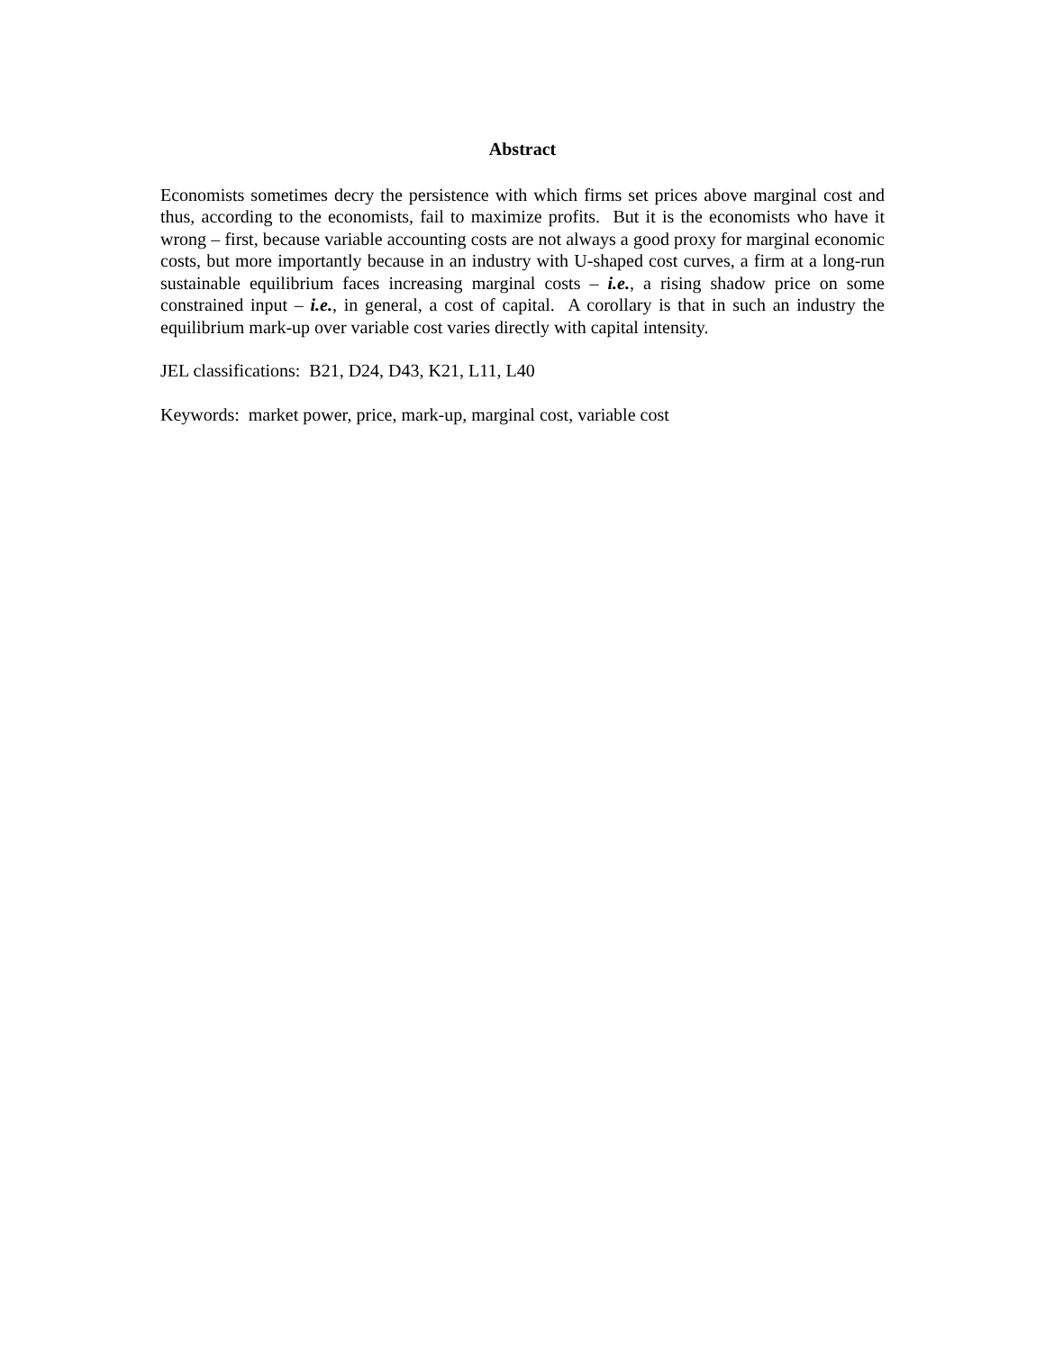Abstract
Economists sometimes decry the persistence with which firms set prices above marginal cost and thus, according to the economists, fail to maximize profits. But it is the economists who have it wrong – first, because variable accounting costs are not always a good proxy for marginal economic costs, but more importantly because in an industry with U-shaped cost curves, a firm at a long-run sustainable equilibrium faces increasing marginal costs – i.e., a rising shadow price on some constrained input – i.e., in general, a cost of capital. A corollary is that in such an industry the equilibrium mark-up over variable cost varies directly with capital intensity.
JEL classifications: B21, D24, D43, K21, L11, L40
Keywords: market power, price, mark-up, marginal cost, variable cost